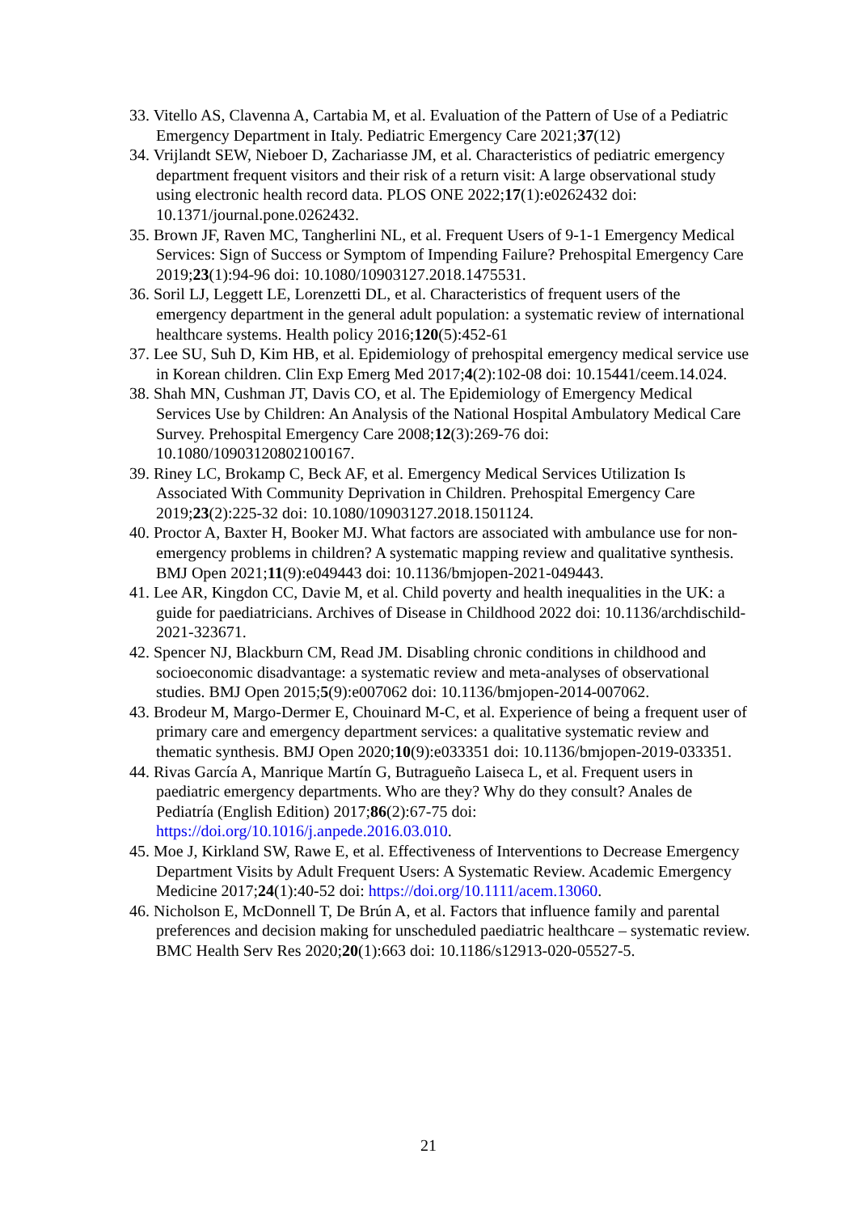33. Vitello AS, Clavenna A, Cartabia M, et al. Evaluation of the Pattern of Use of a Pediatric Emergency Department in Italy. Pediatric Emergency Care 2021;37(12)
34. Vrijlandt SEW, Nieboer D, Zachariasse JM, et al. Characteristics of pediatric emergency department frequent visitors and their risk of a return visit: A large observational study using electronic health record data. PLOS ONE 2022;17(1):e0262432 doi: 10.1371/journal.pone.0262432.
35. Brown JF, Raven MC, Tangherlini NL, et al. Frequent Users of 9-1-1 Emergency Medical Services: Sign of Success or Symptom of Impending Failure? Prehospital Emergency Care 2019;23(1):94-96 doi: 10.1080/10903127.2018.1475531.
36. Soril LJ, Leggett LE, Lorenzetti DL, et al. Characteristics of frequent users of the emergency department in the general adult population: a systematic review of international healthcare systems. Health policy 2016;120(5):452-61
37. Lee SU, Suh D, Kim HB, et al. Epidemiology of prehospital emergency medical service use in Korean children. Clin Exp Emerg Med 2017;4(2):102-08 doi: 10.15441/ceem.14.024.
38. Shah MN, Cushman JT, Davis CO, et al. The Epidemiology of Emergency Medical Services Use by Children: An Analysis of the National Hospital Ambulatory Medical Care Survey. Prehospital Emergency Care 2008;12(3):269-76 doi: 10.1080/10903120802100167.
39. Riney LC, Brokamp C, Beck AF, et al. Emergency Medical Services Utilization Is Associated With Community Deprivation in Children. Prehospital Emergency Care 2019;23(2):225-32 doi: 10.1080/10903127.2018.1501124.
40. Proctor A, Baxter H, Booker MJ. What factors are associated with ambulance use for non-emergency problems in children? A systematic mapping review and qualitative synthesis. BMJ Open 2021;11(9):e049443 doi: 10.1136/bmjopen-2021-049443.
41. Lee AR, Kingdon CC, Davie M, et al. Child poverty and health inequalities in the UK: a guide for paediatricians. Archives of Disease in Childhood 2022 doi: 10.1136/archdischild-2021-323671.
42. Spencer NJ, Blackburn CM, Read JM. Disabling chronic conditions in childhood and socioeconomic disadvantage: a systematic review and meta-analyses of observational studies. BMJ Open 2015;5(9):e007062 doi: 10.1136/bmjopen-2014-007062.
43. Brodeur M, Margo-Dermer E, Chouinard M-C, et al. Experience of being a frequent user of primary care and emergency department services: a qualitative systematic review and thematic synthesis. BMJ Open 2020;10(9):e033351 doi: 10.1136/bmjopen-2019-033351.
44. Rivas García A, Manrique Martín G, Butragueño Laiseca L, et al. Frequent users in paediatric emergency departments. Who are they? Why do they consult? Anales de Pediatría (English Edition) 2017;86(2):67-75 doi: https://doi.org/10.1016/j.anpede.2016.03.010.
45. Moe J, Kirkland SW, Rawe E, et al. Effectiveness of Interventions to Decrease Emergency Department Visits by Adult Frequent Users: A Systematic Review. Academic Emergency Medicine 2017;24(1):40-52 doi: https://doi.org/10.1111/acem.13060.
46. Nicholson E, McDonnell T, De Brún A, et al. Factors that influence family and parental preferences and decision making for unscheduled paediatric healthcare – systematic review. BMC Health Serv Res 2020;20(1):663 doi: 10.1186/s12913-020-05527-5.
21